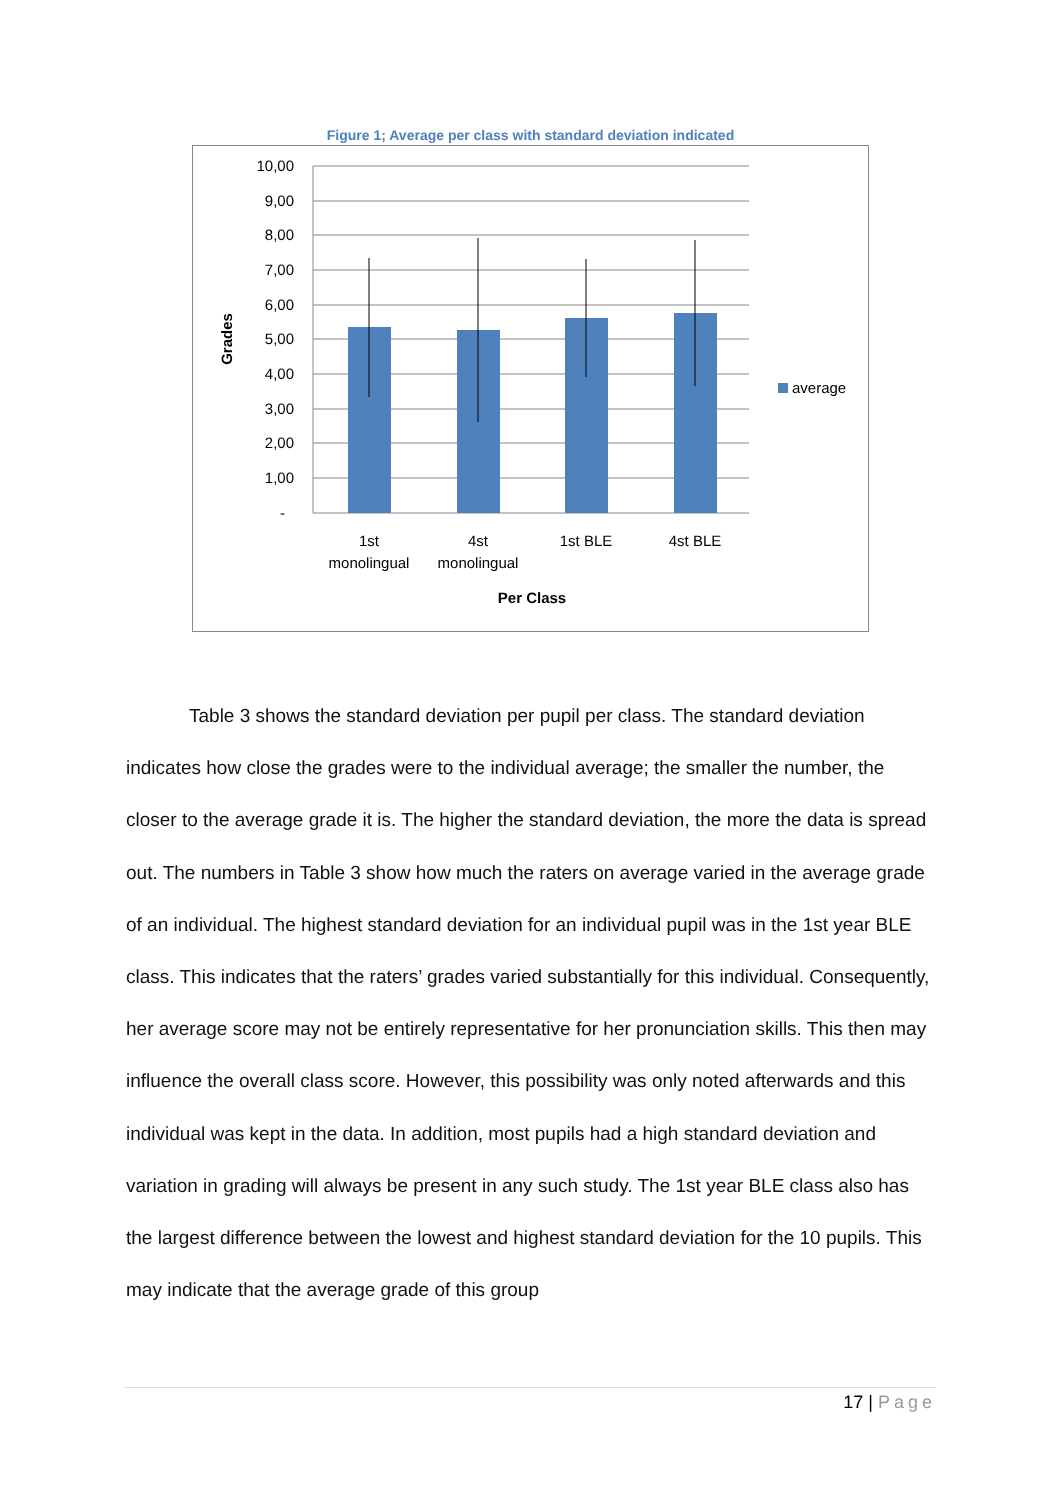Figure 1; Average per class with standard deviation indicated
10,00
9,00
8,00
7,00
6,00
5,00
4,00
3,00
2,00
1,00
-
1st
monolingual
4st
monolingual
1st BLE
4st BLE
Per Class
Grades
average
Table 3 shows the standard deviation per pupil per class. The standard deviation indicates how close the grades were to the individual average; the smaller the number, the closer to the average grade it is. The higher the standard deviation, the more the data is spread out. The numbers in Table 3 show how much the raters on average varied in the average grade of an individual. The highest standard deviation for an individual pupil was in the 1st year BLE class. This indicates that the raters’ grades varied substantially for this individual. Consequently, her average score may not be entirely representative for her pronunciation skills. This then may influence the overall class score. However, this possibility was only noted afterwards and this individual was kept in the data. In addition, most pupils had a high standard deviation and variation in grading will always be present in any such study. The 1st year BLE class also has the largest difference between the lowest and highest standard deviation for the 10 pupils. This may indicate that the average grade of this group
17 | Page